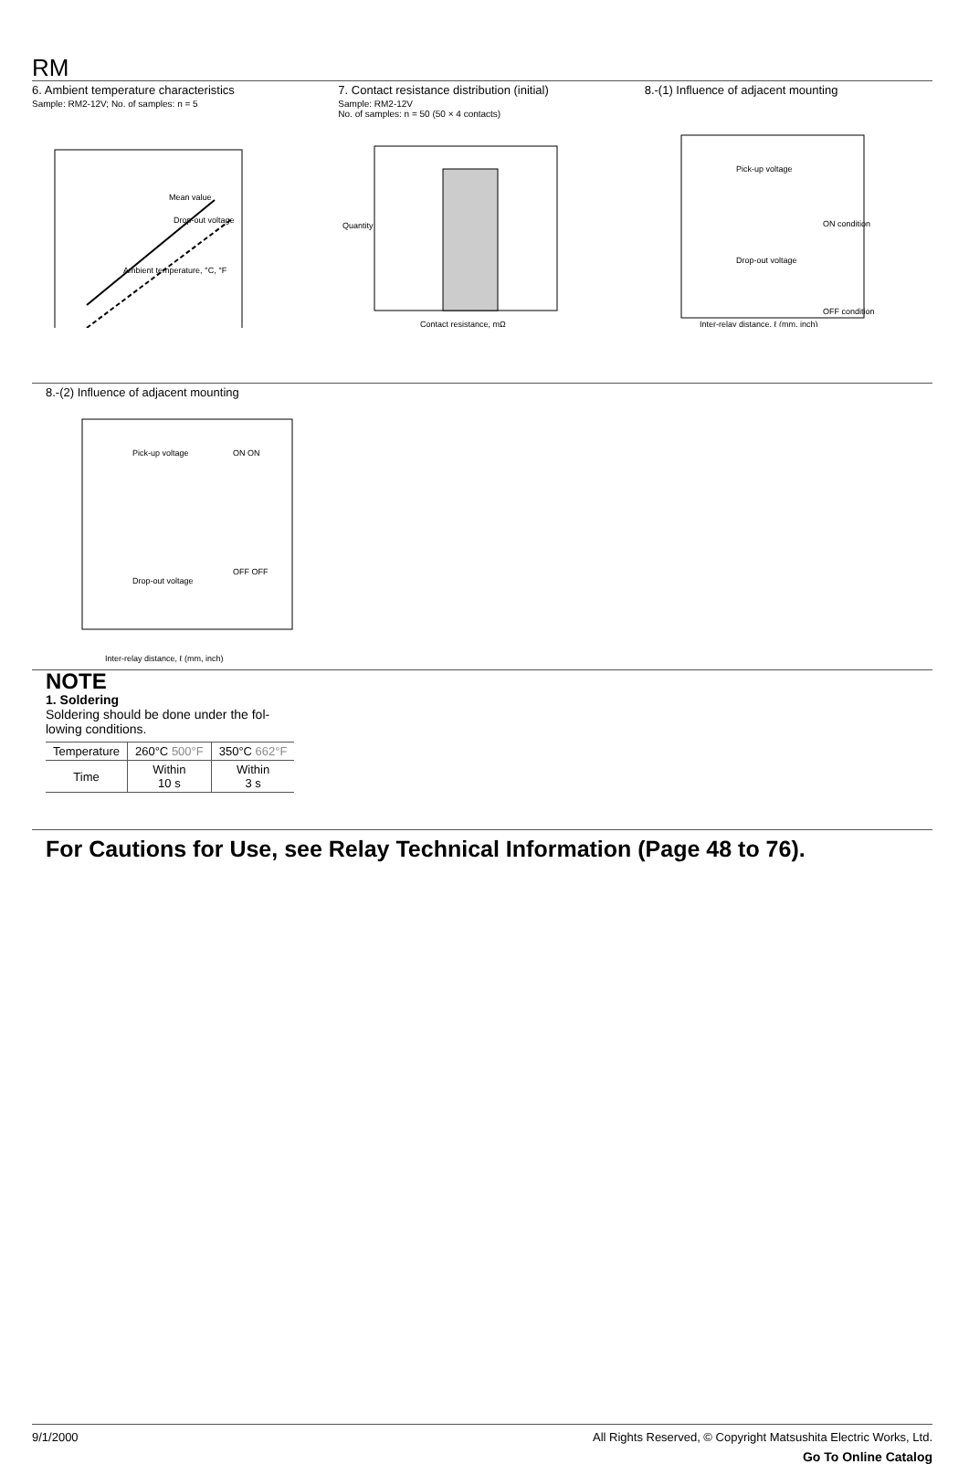RM
6. Ambient temperature characteristics
Sample: RM2-12V; No. of samples: n = 5
Mean value
Drop-out voltage
Ambient temperature, °C, °F
7. Contact resistance distribution (initial)
Sample: RM2-12V
No. of samples: n = 50 (50 × 4 contacts)
Contact resistance, mΩ
Quantity
8.-(1) Influence of adjacent mounting
Pick-up voltage
Drop-out voltage
ON condition
OFF condition
Inter-relay distance, ℓ (mm, inch)
8.-(2) Influence of adjacent mounting
Pick-up voltage
Drop-out voltage
ON ON
OFF OFF
Inter-relay distance, ℓ (mm, inch)
NOTE
1. Soldering
Soldering should be done under the fol-
lowing conditions.
| Temperature | 260°C 500°F | 350°C 662°F |
| Time | Within 10 s | Within 3 s |
For Cautions for Use, see Relay Technical Information (Page 48 to 76).
9/1/2000 All Rights Reserved, © Copyright Matsushita Electric Works, Ltd.
Go To Online Catalog